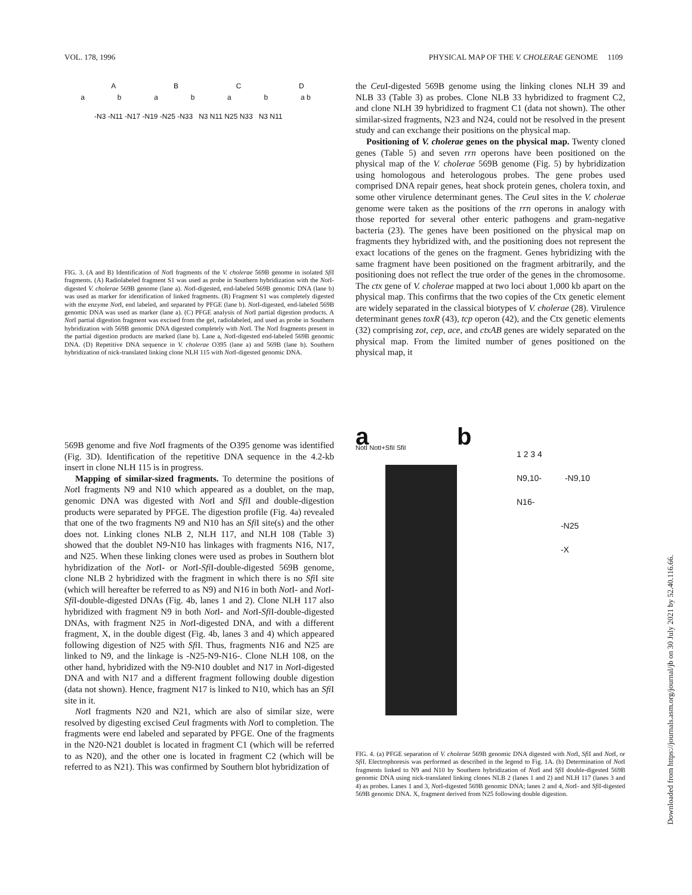VOL. 178, 1996 PHYSICAL MAP OF THE V. CHOLERAE GENOME 1109
ABCD
ababab a b
-N3 -N11 -N17 -N19 -N25 -N33 N3 N11 N25 N33 N3 N11
FIG. 3. (A and B) Identification of Not I fragments of the V. cholerae 569B genome in isolated Sfi I fragments. (A) Radiolabeled fragment S1 was used as probe in Southern hybridization with the Not I-digested V. cholerae 569B genome (lane a). Not I-digested, end-labeled 569B genomic DNA (lane b) was used as marker for identification of linked fragments. (B) Fragment S1 was completely digested with the enzyme Not I, end labeled, and separated by PFGE (lane b). Not I-digested, end-labeled 569B genomic DNA was used as marker (lane a). (C) PFGE analysis of Not I partial digestion products. A Not I partial digestion fragment was excised from the gel, radiolabeled, and used as probe in Southern hybridization with 569B genomic DNA digested completely with Not I. The Not I fragments present in the partial digestion products are marked (lane b). Lane a, Not I-digested end-labeled 569B genomic DNA. (D) Repetitive DNA sequence in V. cholerae O395 (lane a) and 569B (lane b). Southern hybridization of nick-translated linking clone NLH 115 with Not I-digested genomic DNA.
569B genome and five Not I fragments of the O395 genome was identified (Fig. 3D). Identification of the repetitive DNA sequence in the 4.2-kb insert in clone NLH 115 is in progress.
Mapping of similar-sized fragments. To determine the positions of Not I fragments N9 and N10 which appeared as a doublet, on the map, genomic DNA was digested with Not I and Sfi I and double-digestion products were separated by PFGE. The digestion profile (Fig. 4a) revealed that one of the two fragments N9 and N10 has an Sfi I site(s) and the other does not. Linking clones NLB 2, NLH 117, and NLH 108 (Table 3) showed that the doublet N9-N10 has linkages with fragments N16, N17, and N25. When these linking clones were used as probes in Southern blot hybridization of the Not I- or Not I-Sfi I-double-digested 569B genome, clone NLB 2 hybridized with the fragment in which there is no Sfi I site (which will hereafter be referred to as N9) and N16 in both Not I- and Not I-Sfi I-double-digested DNAs (Fig. 4b, lanes 1 and 2). Clone NLH 117 also hybridized with fragment N9 in both Not I- and Not I-Sfi I-double-digested DNAs, with fragment N25 in Not I-digested DNA, and with a different fragment, X, in the double digest (Fig. 4b, lanes 3 and 4) which appeared following digestion of N25 with Sfi I. Thus, fragments N16 and N25 are linked to N9, and the linkage is -N25-N9-N16-. Clone NLH 108, on the other hand, hybridized with the N9-N10 doublet and N17 in Not I-digested DNA and with N17 and a different fragment following double digestion (data not shown). Hence, fragment N17 is linked to N10, which has an Sfi I site in it.
Not I fragments N20 and N21, which are also of similar size, were resolved by digesting excised Ceu I fragments with Not I to completion. The fragments were end labeled and separated by PFGE. One of the fragments in the N20-N21 doublet is located in fragment C1 (which will be referred to as N20), and the other one is located in fragment C2 (which will be referred to as N21). This was confirmed by Southern blot hybridization of
the Ceu I-digested 569B genome using the linking clones NLH 39 and NLB 33 (Table 3) as probes. Clone NLB 33 hybridized to fragment C2, and clone NLH 39 hybridized to fragment C1 (data not shown). The other similar-sized fragments, N23 and N24, could not be resolved in the present study and can exchange their positions on the physical map.
Positioning of V. cholerae genes on the physical map. Twenty cloned genes (Table 5) and seven rrn operons have been positioned on the physical map of the V. cholerae 569B genome (Fig. 5) by hybridization using homologous and heterologous probes. The gene probes used comprised DNA repair genes, heat shock protein genes, cholera toxin, and some other virulence determinant genes. The Ceu I sites in the V. cholerae genome were taken as the positions of the rrn operons in analogy with those reported for several other enteric pathogens and gram-negative bacteria (23). The genes have been positioned on the physical map on fragments they hybridized with, and the positioning does not represent the exact locations of the genes on the fragment. Genes hybridizing with the same fragment have been positioned on the fragment arbitrarily, and the positioning does not reflect the true order of the genes in the chromosome. The ctx gene of V. cholerae mapped at two loci about 1,000 kb apart on the physical map. This confirms that the two copies of the Ctx genetic element are widely separated in the classical biotypes of V. cholerae (28). Virulence determinant genes toxR (43), tcp operon (42), and the Ctx genetic elements (32) comprising zot, cep, ace, and ctxAB genes are widely separated on the physical map. From the limited number of genes positioned on the physical map, it
a
NotI NotI+SfiI SfiI
b
1 2 3 4
N9,10- -N9,10
N16-
-N25
-X
FIG. 4. (a) PFGE separation of V. cholerae 569B genomic DNA digested with Not I, Sfi I and Not I, or Sfi I. Electrophoresis was performed as described in the legend to Fig. 1A. (b) Determination of Not I fragments linked to N9 and N10 by Southern hybridization of Not I and Sfi I double-digested 569B genomic DNA using nick-translated linking clones NLB 2 (lanes 1 and 2) and NLH 117 (lanes 3 and 4) as probes. Lanes 1 and 3, Not I-digested 569B genomic DNA; lanes 2 and 4, Not I- and Sfi I-digested 569B genomic DNA. X, fragment derived from N25 following double digestion.
Downloaded from https://journals.asm.org/journal/jb on 30 July 2021 by 52.40.116.66.